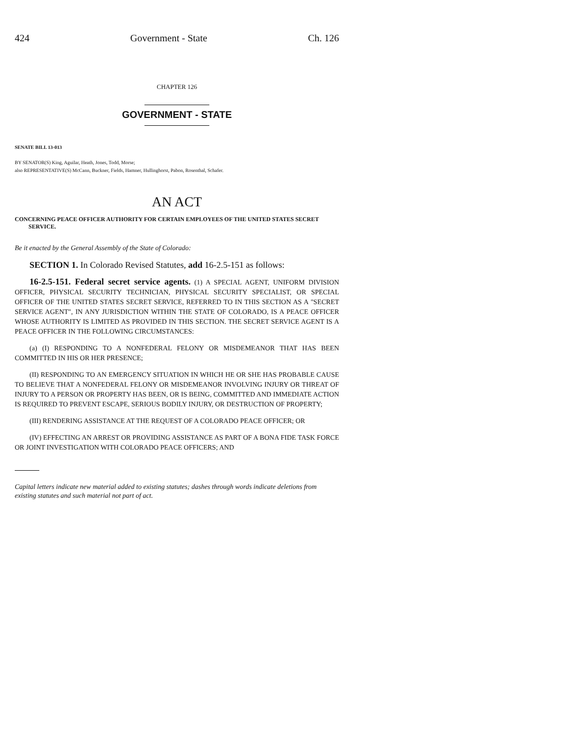424 Government - State Ch. 126
CHAPTER 126
GOVERNMENT - STATE
SENATE BILL 13-013
BY SENATOR(S) King, Aguilar, Heath, Jones, Todd, Morse;
also REPRESENTATIVE(S) McCann, Buckner, Fields, Hamner, Hullinghorst, Pabon, Rosenthal, Schafer.
AN ACT
CONCERNING PEACE OFFICER AUTHORITY FOR CERTAIN EMPLOYEES OF THE UNITED STATES SECRET SERVICE.
Be it enacted by the General Assembly of the State of Colorado:
SECTION 1. In Colorado Revised Statutes, add 16-2.5-151 as follows:
16-2.5-151. Federal secret service agents. (1) A SPECIAL AGENT, UNIFORM DIVISION OFFICER, PHYSICAL SECURITY TECHNICIAN, PHYSICAL SECURITY SPECIALIST, OR SPECIAL OFFICER OF THE UNITED STATES SECRET SERVICE, REFERRED TO IN THIS SECTION AS A "SECRET SERVICE AGENT", IN ANY JURISDICTION WITHIN THE STATE OF COLORADO, IS A PEACE OFFICER WHOSE AUTHORITY IS LIMITED AS PROVIDED IN THIS SECTION. THE SECRET SERVICE AGENT IS A PEACE OFFICER IN THE FOLLOWING CIRCUMSTANCES:
(a) (I) RESPONDING TO A NONFEDERAL FELONY OR MISDEMEANOR THAT HAS BEEN COMMITTED IN HIS OR HER PRESENCE;
(II) RESPONDING TO AN EMERGENCY SITUATION IN WHICH HE OR SHE HAS PROBABLE CAUSE TO BELIEVE THAT A NONFEDERAL FELONY OR MISDEMEANOR INVOLVING INJURY OR THREAT OF INJURY TO A PERSON OR PROPERTY HAS BEEN, OR IS BEING, COMMITTED AND IMMEDIATE ACTION IS REQUIRED TO PREVENT ESCAPE, SERIOUS BODILY INJURY, OR DESTRUCTION OF PROPERTY;
(III) RENDERING ASSISTANCE AT THE REQUEST OF A COLORADO PEACE OFFICER; OR
(IV) EFFECTING AN ARREST OR PROVIDING ASSISTANCE AS PART OF A BONA FIDE TASK FORCE OR JOINT INVESTIGATION WITH COLORADO PEACE OFFICERS; AND
Capital letters indicate new material added to existing statutes; dashes through words indicate deletions from existing statutes and such material not part of act.